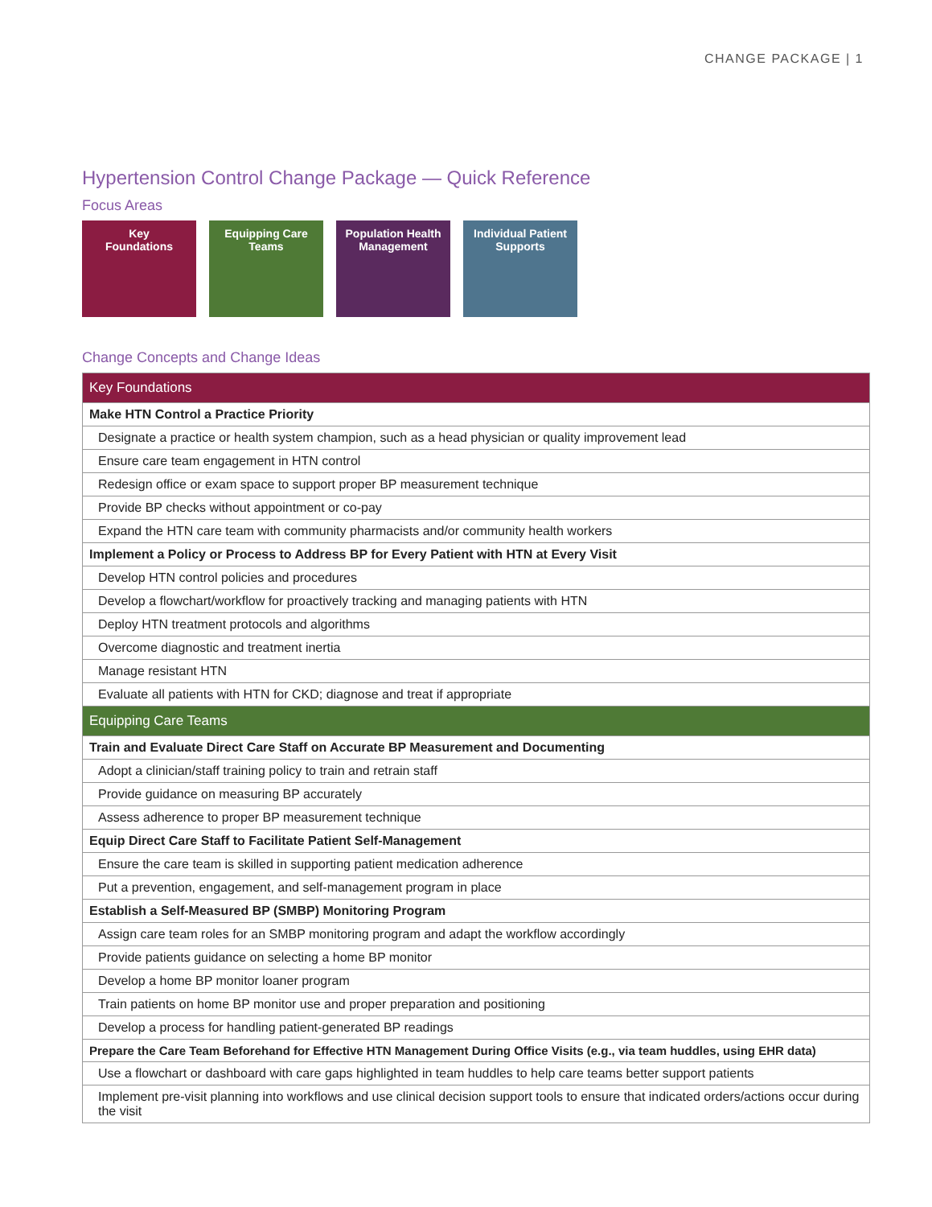CHANGE PACKAGE | 1
Hypertension Control Change Package — Quick Reference
Focus Areas
Key
Foundations
Equipping Care
Teams
Population Health
Management
Individual Patient
Supports
Change Concepts and Change Ideas
| Key Foundations |
| --- |
| Make HTN Control a Practice Priority |
| Designate a practice or health system champion, such as a head physician or quality improvement lead |
| Ensure care team engagement in HTN control |
| Redesign office or exam space to support proper BP measurement technique |
| Provide BP checks without appointment or co-pay |
| Expand the HTN care team with community pharmacists and/or community health workers |
| Implement a Policy or Process to Address BP for Every Patient with HTN at Every Visit |
| Develop HTN control policies and procedures |
| Develop a flowchart/workflow for proactively tracking and managing patients with HTN |
| Deploy HTN treatment protocols and algorithms |
| Overcome diagnostic and treatment inertia |
| Manage resistant HTN |
| Evaluate all patients with HTN for CKD; diagnose and treat if appropriate |
| Equipping Care Teams |
| Train and Evaluate Direct Care Staff on Accurate BP Measurement and Documenting |
| Adopt a clinician/staff training policy to train and retrain staff |
| Provide guidance on measuring BP accurately |
| Assess adherence to proper BP measurement technique |
| Equip Direct Care Staff to Facilitate Patient Self-Management |
| Ensure the care team is skilled in supporting patient medication adherence |
| Put a prevention, engagement, and self-management program in place |
| Establish a Self-Measured BP (SMBP) Monitoring Program |
| Assign care team roles for an SMBP monitoring program and adapt the workflow accordingly |
| Provide patients guidance on selecting a home BP monitor |
| Develop a home BP monitor loaner program |
| Train patients on home BP monitor use and proper preparation and positioning |
| Develop a process for handling patient-generated BP readings |
| Prepare the Care Team Beforehand for Effective HTN Management During Office Visits (e.g., via team huddles, using EHR data) |
| Use a flowchart or dashboard with care gaps highlighted in team huddles to help care teams better support patients |
| Implement pre-visit planning into workflows and use clinical decision support tools to ensure that indicated orders/actions occur during the visit |